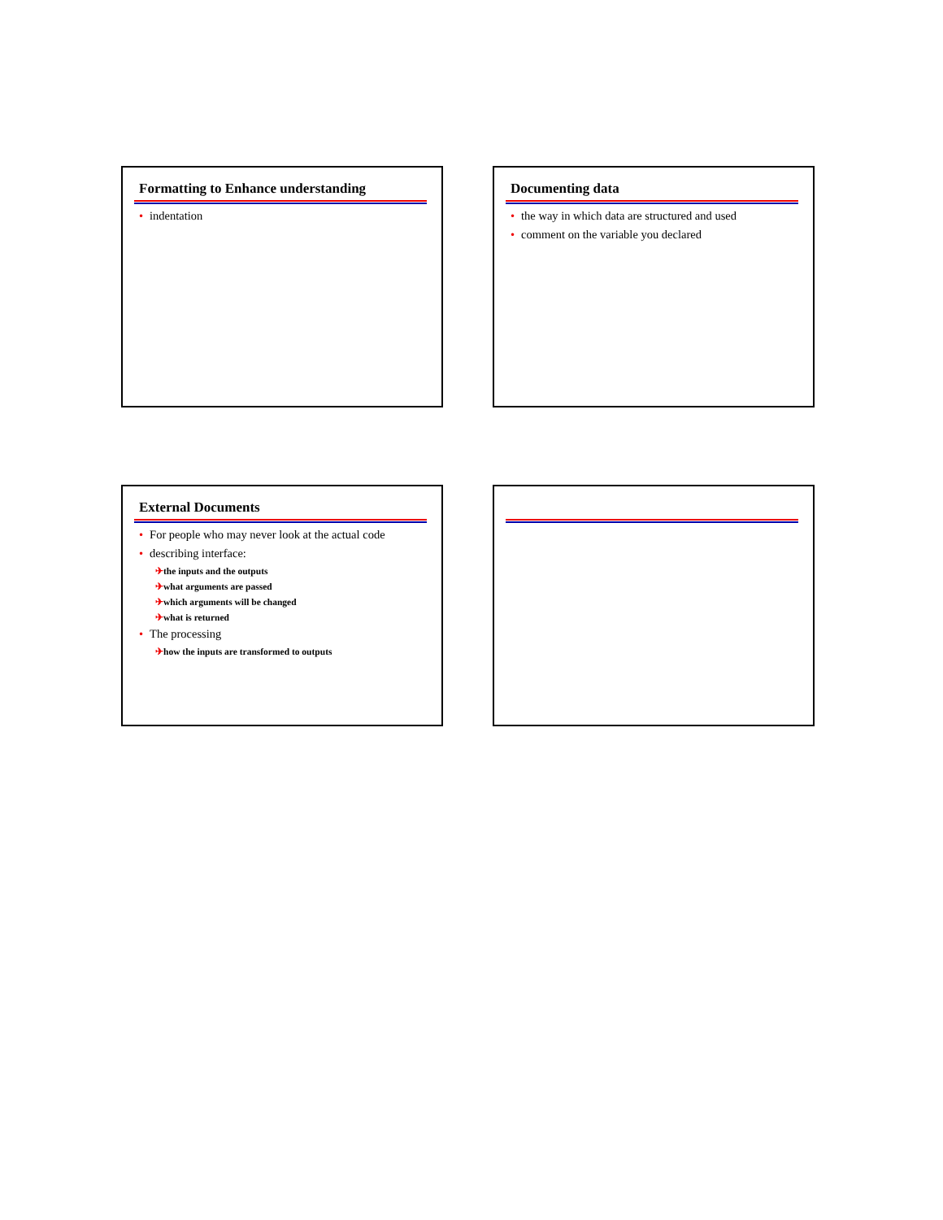Formatting to Enhance understanding
• indentation
Documenting data
• the way in which data are structured and used
• comment on the variable you declared
External Documents
• For people who may never look at the actual code
• describing interface:
✈the inputs and the outputs
✈what arguments are passed
✈which arguments will be changed
✈what is returned
• The processing
✈how the inputs are transformed to outputs